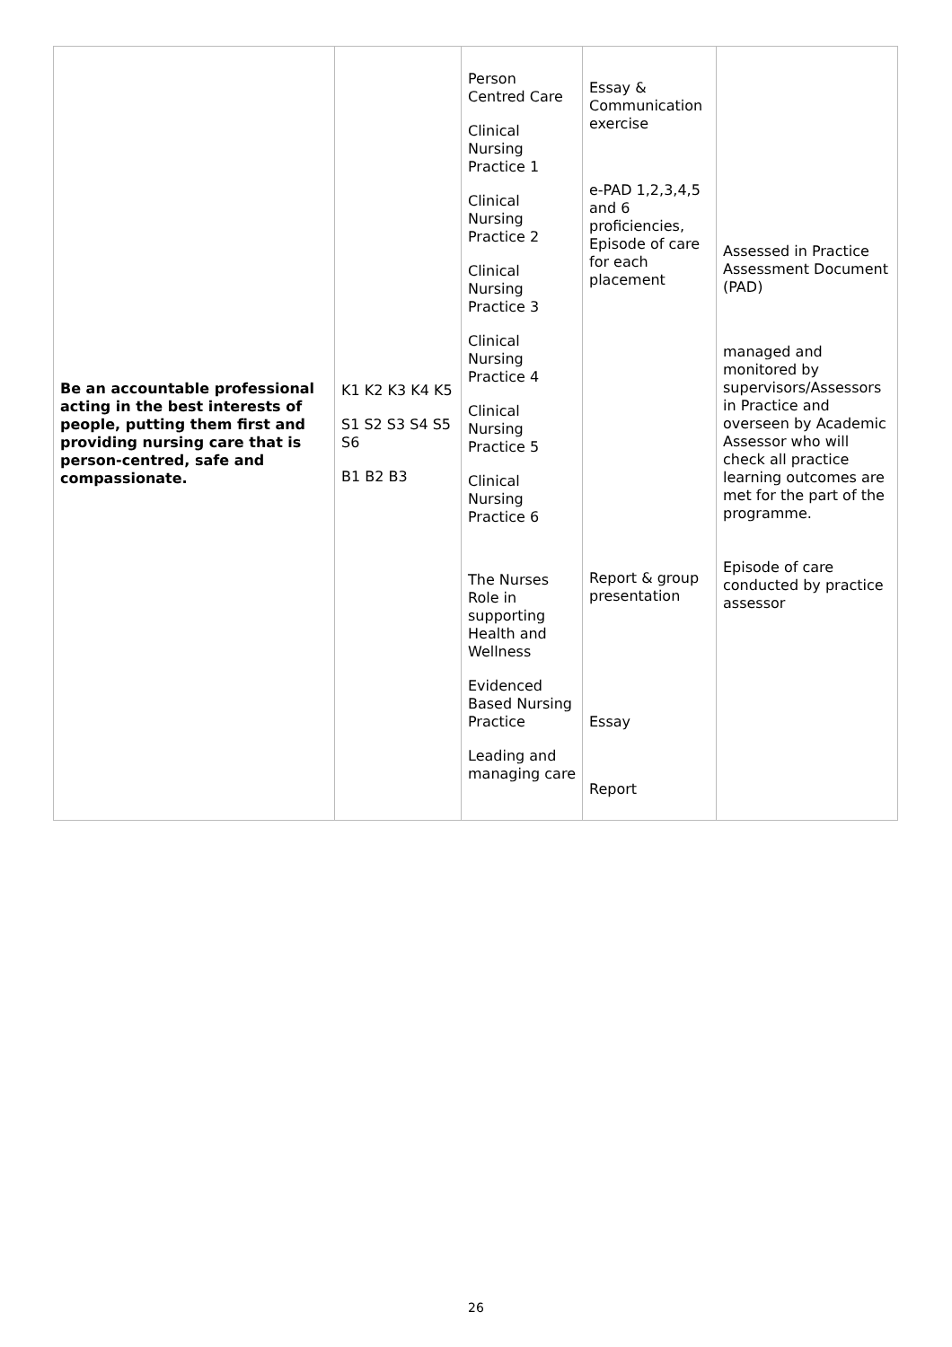| Be an accountable professional acting in the best interests of people, putting them first and providing nursing care that is person-centred, safe and compassionate. | K1 K2 K3 K4 K5 S1 S2 S3 S4 S5 S6 B1 B2 B3 | Person Centred Care Clinical Nursing Practice 1 Clinical Nursing Practice 2 Clinical Nursing Practice 3 Clinical Nursing Practice 4 Clinical Nursing Practice 5 Clinical Nursing Practice 6 The Nurses Role in supporting Health and Wellness Evidenced Based Nursing Practice Leading and managing care | Essay & Communication exercise e-PAD 1,2,3,4,5 and 6 proficiencies, Episode of care for each placement Report & group presentation Essay Report | Assessed in Practice Assessment Document (PAD) managed and monitored by supervisors/Assessors in Practice and overseen by Academic Assessor who will check all practice learning outcomes are met for the part of the programme. Episode of care conducted by practice assessor |
26